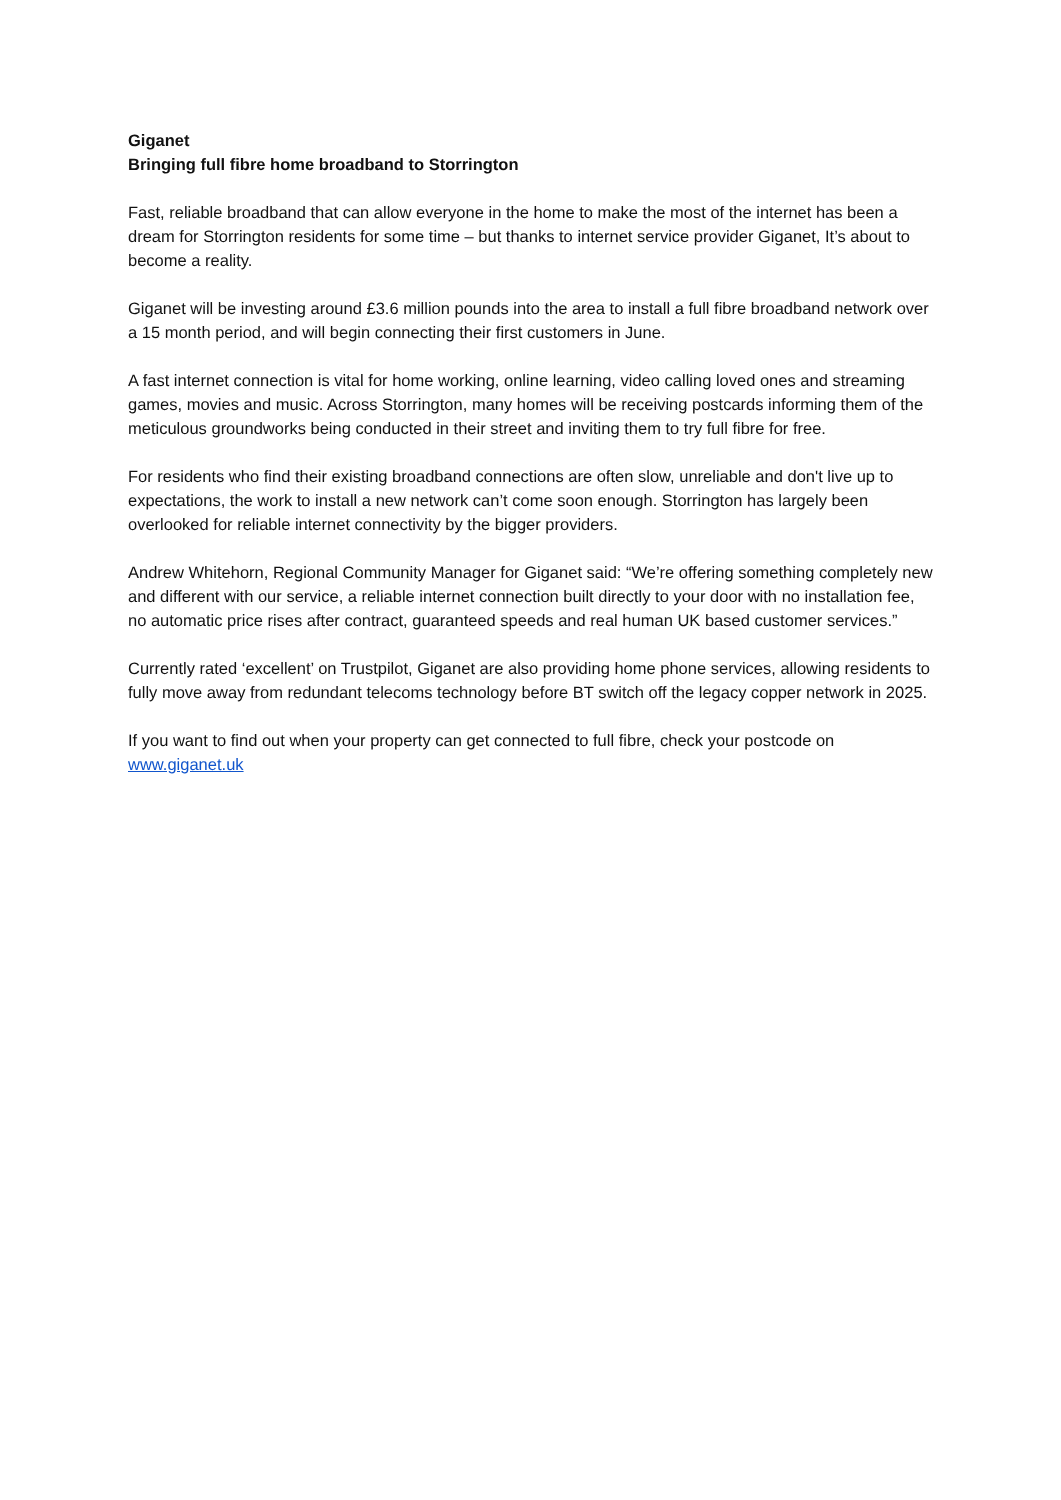Giganet
Bringing full fibre home broadband to Storrington
Fast, reliable broadband that can allow everyone in the home to make the most of the internet has been a dream for Storrington residents for some time – but thanks to internet service provider Giganet, It’s about to become a reality.
Giganet will be investing around £3.6 million pounds into the area to install a full fibre broadband network over a 15 month period, and will begin connecting their first customers in June.
A fast internet connection is vital for home working, online learning, video calling loved ones and streaming games, movies and music. Across Storrington, many homes will be receiving postcards informing them of the meticulous groundworks being conducted in their street and inviting them to try full fibre for free.
For residents who find their existing broadband connections are often slow, unreliable and don't live up to expectations, the work to install a new network can’t come soon enough. Storrington has largely been overlooked for reliable internet connectivity by the bigger providers.
Andrew Whitehorn, Regional Community Manager for Giganet said: “We’re offering something completely new and different with our service, a reliable internet connection built directly to your door with no installation fee, no automatic price rises after contract, guaranteed speeds and real human UK based customer services.”
Currently rated ‘excellent’ on Trustpilot, Giganet are also providing home phone services, allowing residents to fully move away from redundant telecoms technology before BT switch off the legacy copper network in 2025.
If you want to find out when your property can get connected to full fibre, check your postcode on www.giganet.uk